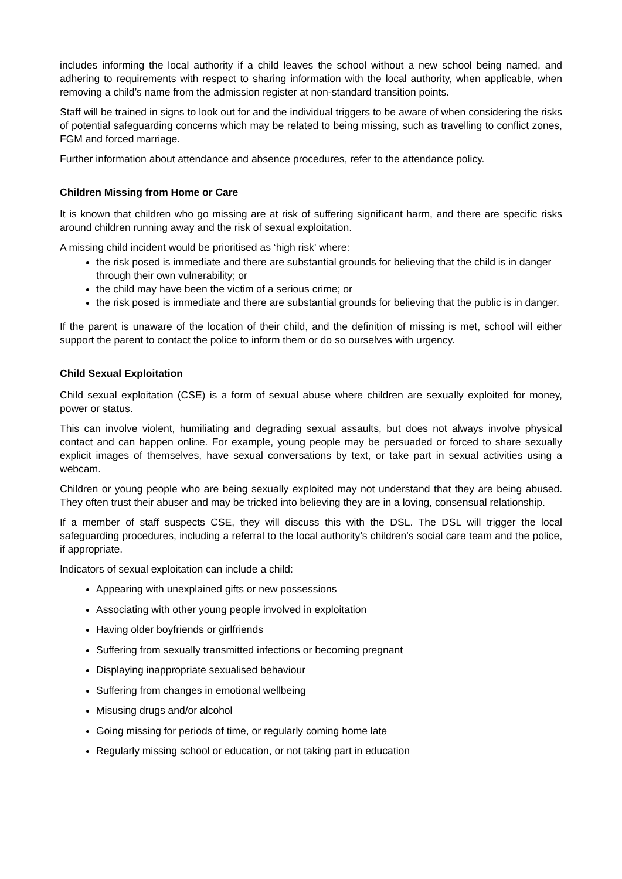includes informing the local authority if a child leaves the school without a new school being named, and adhering to requirements with respect to sharing information with the local authority, when applicable, when removing a child’s name from the admission register at non-standard transition points.
Staff will be trained in signs to look out for and the individual triggers to be aware of when considering the risks of potential safeguarding concerns which may be related to being missing, such as travelling to conflict zones, FGM and forced marriage.
Further information about attendance and absence procedures, refer to the attendance policy.
Children Missing from Home or Care
It is known that children who go missing are at risk of suffering significant harm, and there are specific risks around children running away and the risk of sexual exploitation.
A missing child incident would be prioritised as ‘high risk’ where:
the risk posed is immediate and there are substantial grounds for believing that the child is in danger through their own vulnerability; or
the child may have been the victim of a serious crime; or
the risk posed is immediate and there are substantial grounds for believing that the public is in danger.
If the parent is unaware of the location of their child, and the definition of missing is met, school will either support the parent to contact the police to inform them or do so ourselves with urgency.
Child Sexual Exploitation
Child sexual exploitation (CSE) is a form of sexual abuse where children are sexually exploited for money, power or status.
This can involve violent, humiliating and degrading sexual assaults, but does not always involve physical contact and can happen online. For example, young people may be persuaded or forced to share sexually explicit images of themselves, have sexual conversations by text, or take part in sexual activities using a webcam.
Children or young people who are being sexually exploited may not understand that they are being abused. They often trust their abuser and may be tricked into believing they are in a loving, consensual relationship.
If a member of staff suspects CSE, they will discuss this with the DSL. The DSL will trigger the local safeguarding procedures, including a referral to the local authority’s children’s social care team and the police, if appropriate.
Indicators of sexual exploitation can include a child:
Appearing with unexplained gifts or new possessions
Associating with other young people involved in exploitation
Having older boyfriends or girlfriends
Suffering from sexually transmitted infections or becoming pregnant
Displaying inappropriate sexualised behaviour
Suffering from changes in emotional wellbeing
Misusing drugs and/or alcohol
Going missing for periods of time, or regularly coming home late
Regularly missing school or education, or not taking part in education